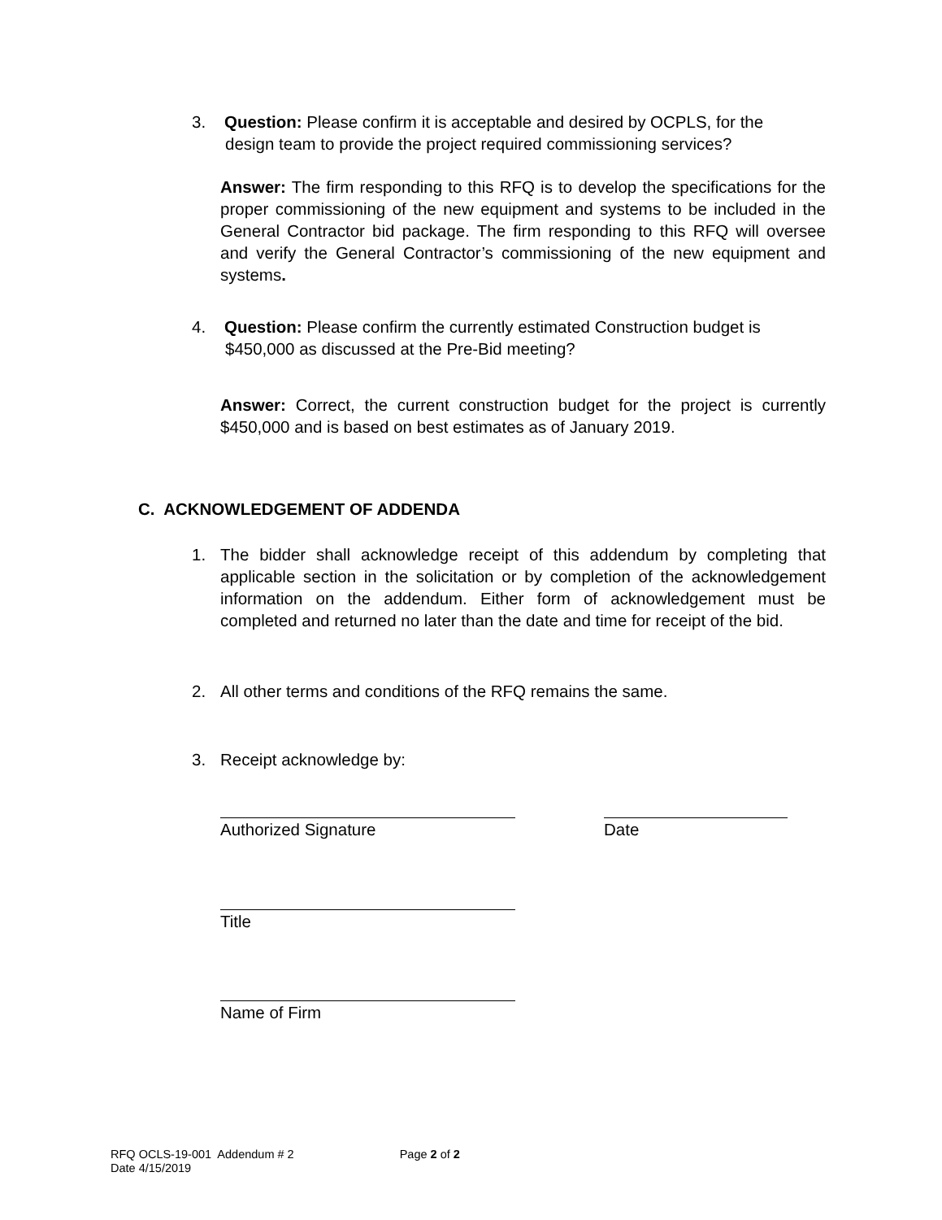3. Question: Please confirm it is acceptable and desired by OCPLS, for the
design team to provide the project required commissioning services?
Answer: The firm responding to this RFQ is to develop the specifications for the proper commissioning of the new equipment and systems to be included in the General Contractor bid package. The firm responding to this RFQ will oversee and verify the General Contractor’s commissioning of the new equipment and systems.
4. Question: Please confirm the currently estimated Construction budget is
$450,000 as discussed at the Pre-Bid meeting?
Answer: Correct, the current construction budget for the project is currently $450,000 and is based on best estimates as of January 2019.
C. ACKNOWLEDGEMENT OF ADDENDA
1. The bidder shall acknowledge receipt of this addendum by completing that applicable section in the solicitation or by completion of the acknowledgement information on the addendum. Either form of acknowledgement must be completed and returned no later than the date and time for receipt of the bid.
2. All other terms and conditions of the RFQ remains the same.
3. Receipt acknowledge by:
Authorized Signature Date
Title
Name of Firm
RFQ OCLS-19-001 Addendum # 2 Page 2 of 2
Date 4/15/2019